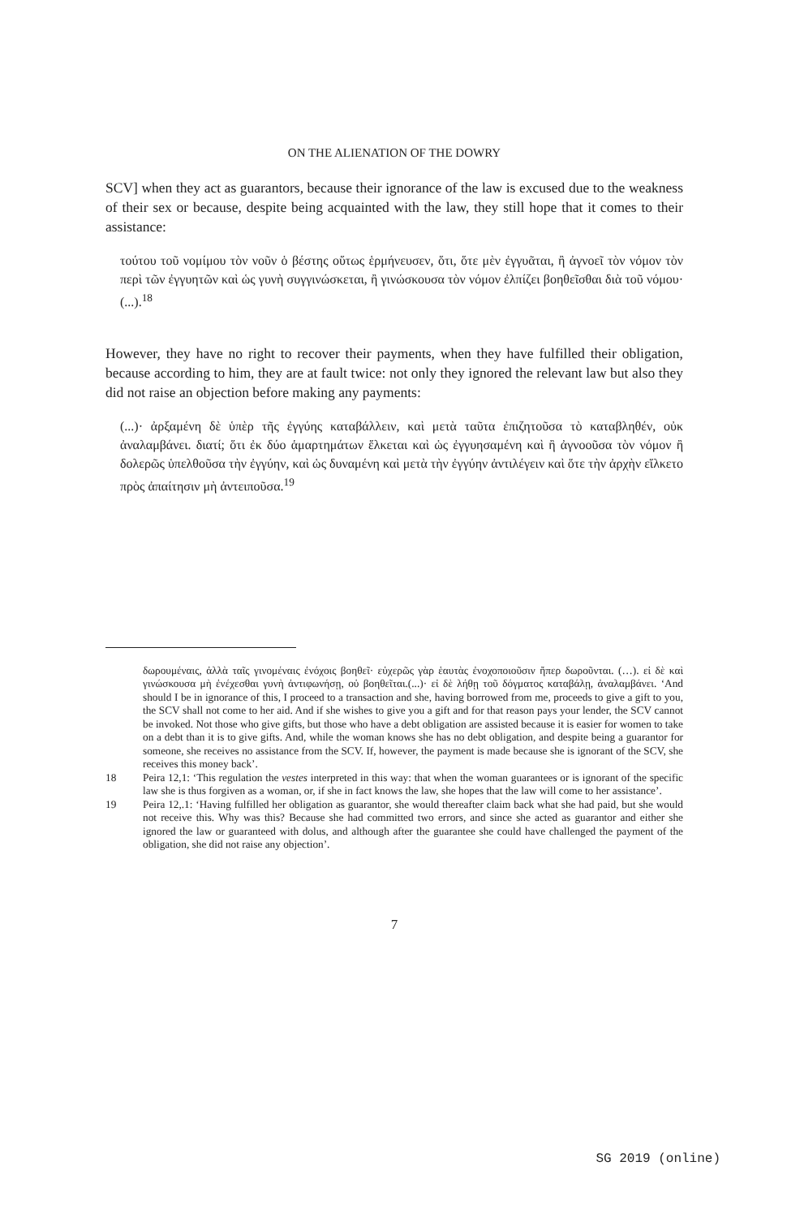ON THE ALIENATION OF THE DOWRY
SCV] when they act as guarantors, because their ignorance of the law is excused due to the weakness of their sex or because, despite being acquainted with the law, they still hope that it comes to their assistance:
τούτου τοῦ νομίμου τὸν νοῦν ὁ βέστης οὕτως ἑρμήνευσεν, ὅτι, ὅτε μὲν ἐγγυᾶται, ἢ ἀγνοεῖ τὸν νόμον τὸν περὶ τῶν ἐγγυητῶν καὶ ὡς γυνὴ συγγινώσκεται, ἢ γινώσκουσα τὸν νόμον ἐλπίζει βοηθεῖσθαι διὰ τοῦ νόμου· (...).<sup>18</sup>
However, they have no right to recover their payments, when they have fulfilled their obligation, because according to him, they are at fault twice: not only they ignored the relevant law but also they did not raise an objection before making any payments:
(...)· ἀρξαμένη δὲ ὑπὲρ τῆς ἐγγύης καταβάλλειν, καὶ μετὰ ταῦτα ἐπιζητοῦσα τὸ καταβληθέν, οὐκ ἀναλαμβάνει. διατί; ὅτι ἐκ δύο ἁμαρτημάτων ἕλκεται καὶ ὡς ἐγγυησαμένη καὶ ἢ ἀγνοοῦσα τὸν νόμον ἢ δολερῶς ὑπελθοῦσα τὴν ἐγγύην, καὶ ὡς δυναμένη καὶ μετὰ τὴν ἐγγύην ἀντιλέγειν καὶ ὅτε τὴν ἀρχὴν εἵλκετο πρὸς ἀπαίτησιν μὴ ἀντειποῦσα.<sup>19</sup>
δωρουμέναις, ἀλλὰ ταῖς γινομέναις ἐνόχοις βοηθεῖ· εὐχερῶς γὰρ ἑαυτὰς ἐνοχοποιοῦσιν ἤπερ δωροῦνται. (…). εἰ δὲ καὶ γινώσκουσα μὴ ἐνέχεσθαι γυνὴ ἀντιφωνήσῃ, οὐ βοηθεῖται.(...)· εἰ δὲ λήθῃ τοῦ δόγματος καταβάλῃ, ἀναλαμβάνει. ‘And should I be in ignorance of this, I proceed to a transaction and she, having borrowed from me, proceeds to give a gift to you, the SCV shall not come to her aid. And if she wishes to give you a gift and for that reason pays your lender, the SCV cannot be invoked. Not those who give gifts, but those who have a debt obligation are assisted because it is easier for women to take on a debt than it is to give gifts. And, while the woman knows she has no debt obligation, and despite being a guarantor for someone, she receives no assistance from the SCV. If, however, the payment is made because she is ignorant of the SCV, she receives this money back’.
18 Peira 12,1: ‘This regulation the vestes interpreted in this way: that when the woman guarantees or is ignorant of the specific law she is thus forgiven as a woman, or, if she in fact knows the law, she hopes that the law will come to her assistance’.
19 Peira 12,.1: ‘Having fulfilled her obligation as guarantor, she would thereafter claim back what she had paid, but she would not receive this. Why was this? Because she had committed two errors, and since she acted as guarantor and either she ignored the law or guaranteed with dolus, and although after the guarantee she could have challenged the payment of the obligation, she did not raise any objection’.
7
SG 2019 (online)